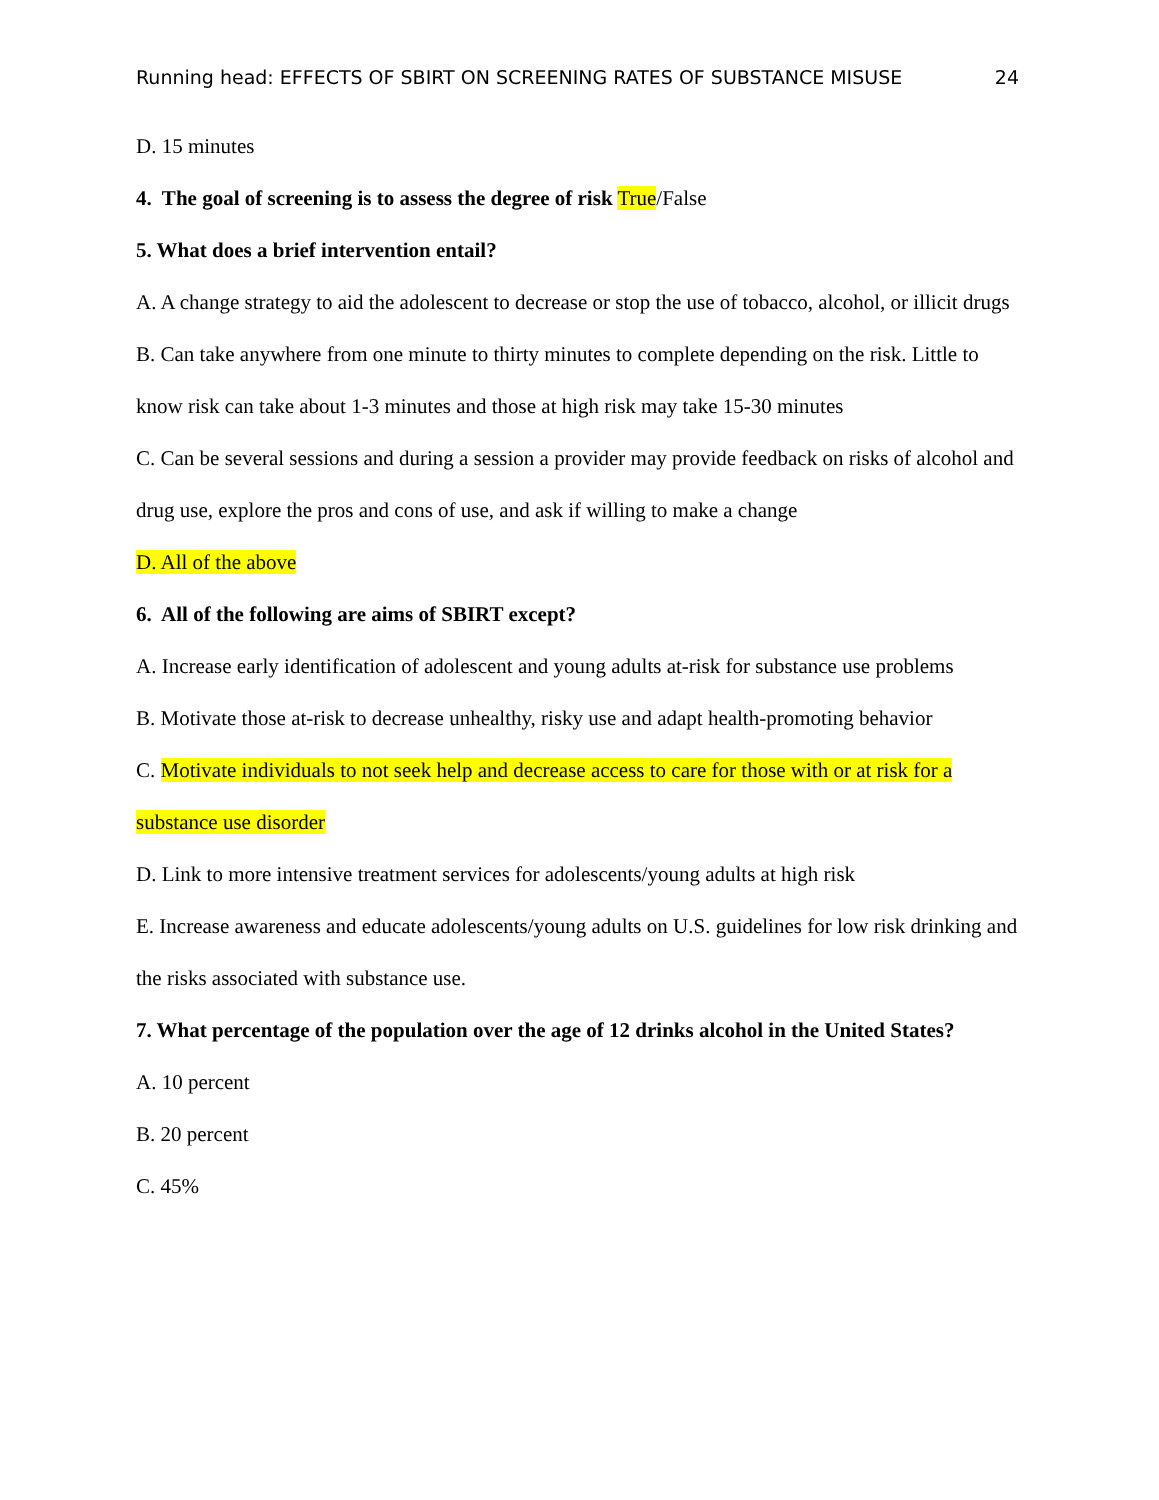Running head: EFFECTS OF SBIRT ON SCREENING RATES OF SUBSTANCE MISUSE 24
D. 15 minutes
4. The goal of screening is to assess the degree of risk True/False
5. What does a brief intervention entail?
A. A change strategy to aid the adolescent to decrease or stop the use of tobacco, alcohol, or illicit drugs
B. Can take anywhere from one minute to thirty minutes to complete depending on the risk. Little to know risk can take about 1-3 minutes and those at high risk may take 15-30 minutes
C. Can be several sessions and during a session a provider may provide feedback on risks of alcohol and drug use, explore the pros and cons of use, and ask if willing to make a change
D. All of the above
6. All of the following are aims of SBIRT except?
A. Increase early identification of adolescent and young adults at-risk for substance use problems
B. Motivate those at-risk to decrease unhealthy, risky use and adapt health-promoting behavior
C. Motivate individuals to not seek help and decrease access to care for those with or at risk for a substance use disorder
D. Link to more intensive treatment services for adolescents/young adults at high risk
E. Increase awareness and educate adolescents/young adults on U.S. guidelines for low risk drinking and the risks associated with substance use.
7. What percentage of the population over the age of 12 drinks alcohol in the United States?
A. 10 percent
B. 20 percent
C. 45%